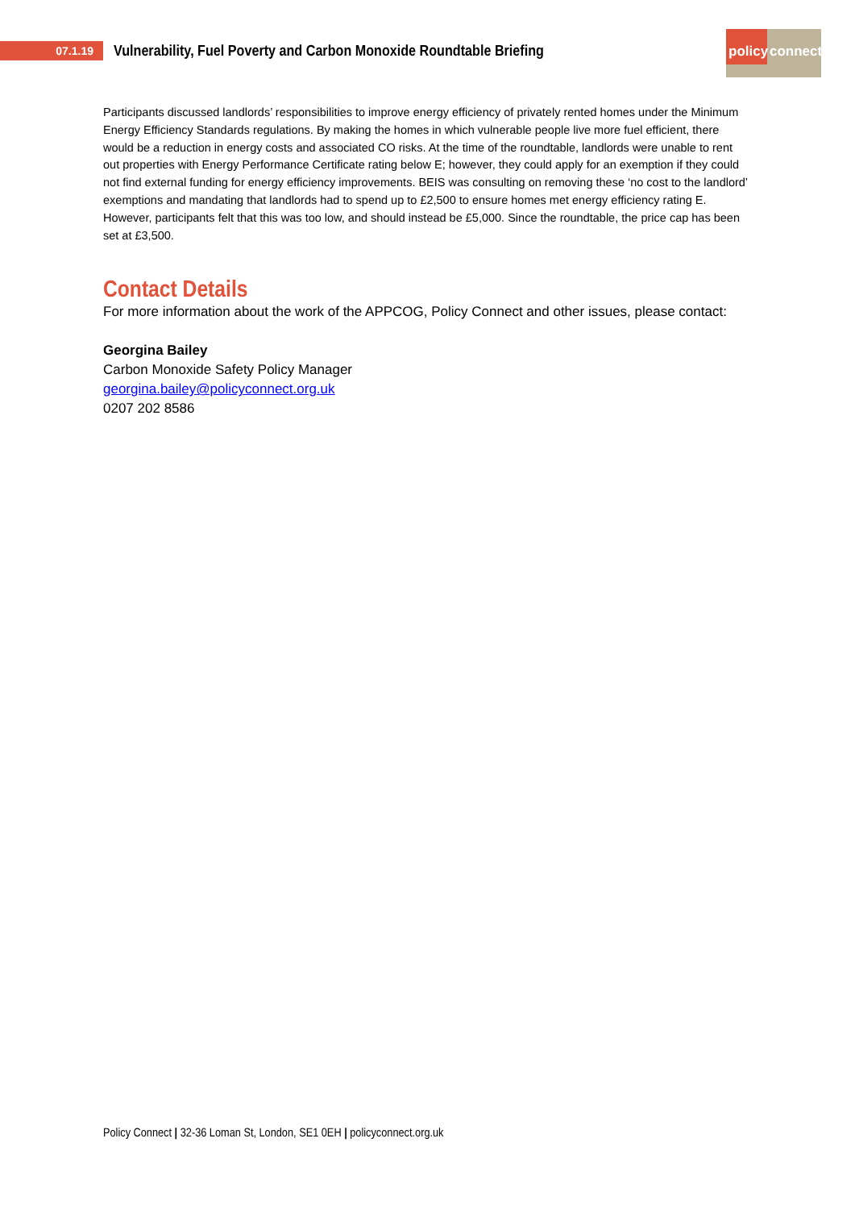07.1.19
Vulnerability, Fuel Poverty and Carbon Monoxide Roundtable Briefing
policy connect
Participants discussed landlords’ responsibilities to improve energy efficiency of privately rented homes under the Minimum Energy Efficiency Standards regulations. By making the homes in which vulnerable people live more fuel efficient, there would be a reduction in energy costs and associated CO risks. At the time of the roundtable, landlords were unable to rent out properties with Energy Performance Certificate rating below E; however, they could apply for an exemption if they could not find external funding for energy efficiency improvements. BEIS was consulting on removing these ‘no cost to the landlord’ exemptions and mandating that landlords had to spend up to £2,500 to ensure homes met energy efficiency rating E. However, participants felt that this was too low, and should instead be £5,000. Since the roundtable, the price cap has been set at £3,500.
Contact Details
For more information about the work of the APPCOG, Policy Connect and other issues, please contact:
Georgina Bailey
Carbon Monoxide Safety Policy Manager
georgina.bailey@policyconnect.org.uk
0207 202 8586
Policy Connect | 32-36 Loman St, London, SE1 0EH | policyconnect.org.uk